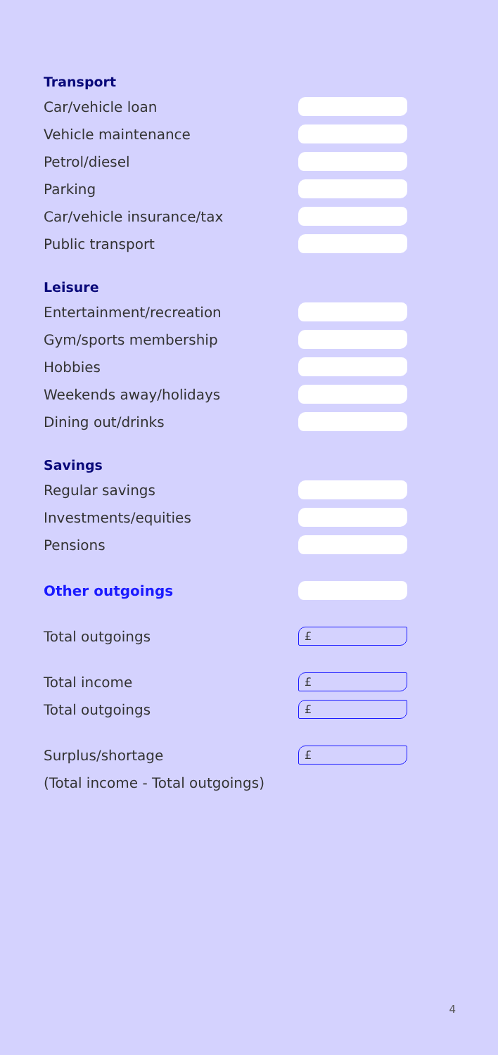Transport
Car/vehicle loan
Vehicle maintenance
Petrol/diesel
Parking
Car/vehicle insurance/tax
Public transport
Leisure
Entertainment/recreation
Gym/sports membership
Hobbies
Weekends away/holidays
Dining out/drinks
Savings
Regular savings
Investments/equities
Pensions
Other outgoings
Total outgoings
£
Total income
£
Total outgoings
£
Surplus/shortage
£
(Total income - Total outgoings)
4